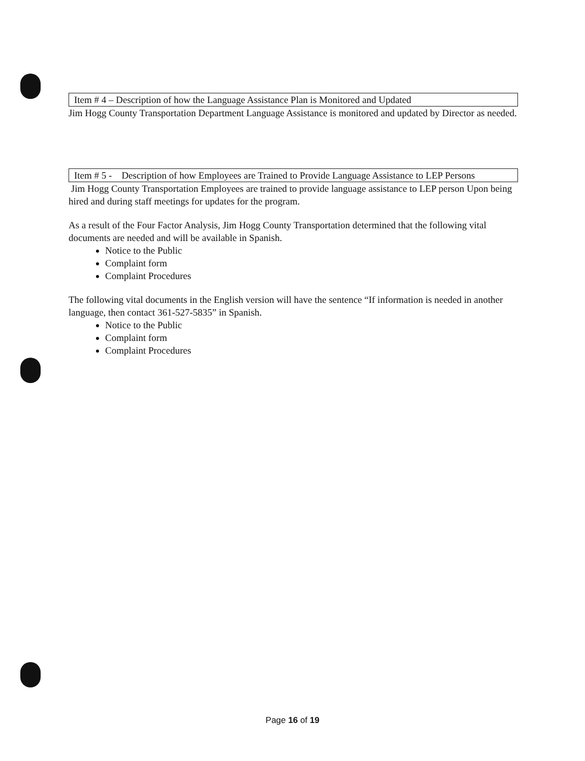Item # 4 – Description of how the Language Assistance Plan is Monitored and Updated
Jim Hogg County Transportation Department Language Assistance is monitored and updated by Director as needed.
Item # 5 - Description of how Employees are Trained to Provide Language Assistance to LEP Persons
Jim Hogg County Transportation Employees are trained to provide language assistance to LEP person Upon being hired and during staff meetings for updates for the program.
As a result of the Four Factor Analysis, Jim Hogg County Transportation determined that the following vital documents are needed and will be available in Spanish.
Notice to the Public
Complaint form
Complaint Procedures
The following vital documents in the English version will have the sentence “If information is needed in another language, then contact 361-527-5835” in Spanish.
Notice to the Public
Complaint form
Complaint Procedures
Page 16 of 19